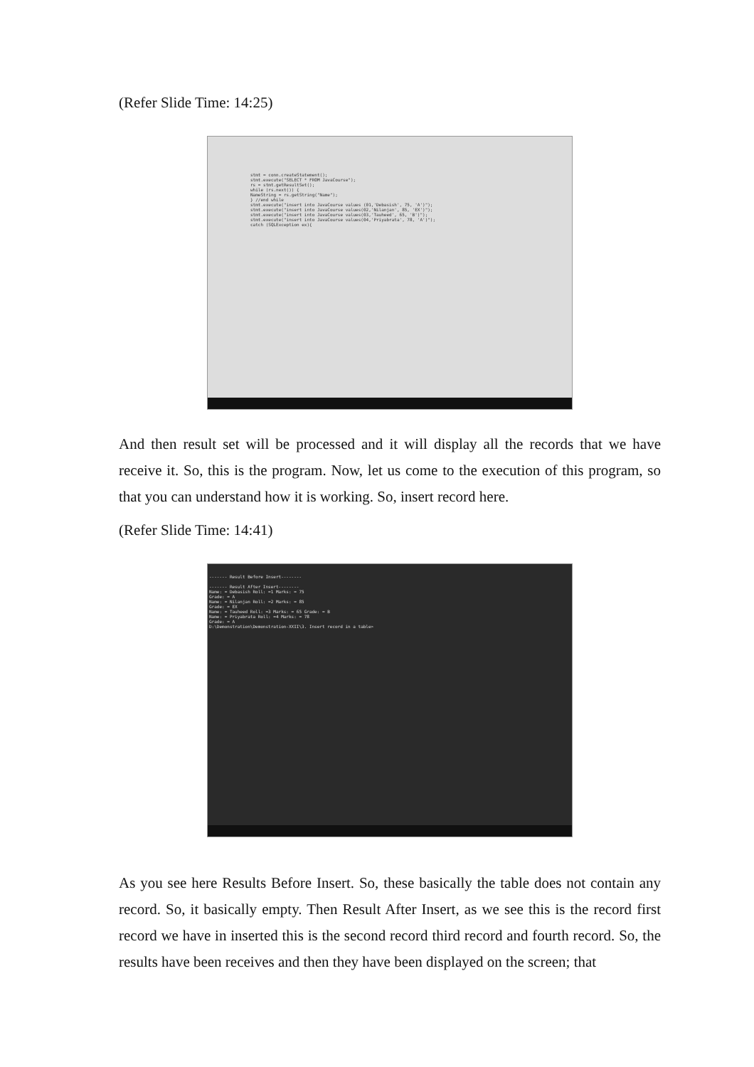(Refer Slide Time: 14:25)
stmt = conn.createStatement();
stmt.execute("SELECT * FROM JavaCourse");
rs = stmt.getResultSet();
while (rs.next()) {
NameString = rs.getString("Name");
} //end while
stmt.execute("insert into JavaCourse values (01,'Debasish', 75, 'A')");
stmt.execute("insert into JavaCourse values(02,'Nilanjan', 85, 'EX')");
stmt.execute("insert into JavaCourse values(03,'Tauheed', 65, 'B')");
stmt.execute("insert into JavaCourse values(04,'Priyabrata', 78, 'A')");
catch (SQLException ex){
And then result set will be processed and it will display all the records that we have receive it. So, this is the program. Now, let us come to the execution of this program, so that you can understand how it is working. So, insert record here.
(Refer Slide Time: 14:41)
------- Result Before Insert--------
------- Result After Insert--------
Name: = Debasish Roll: =1 Marks: = 75
Grade: = A
Name: = Nilanjan Roll: =2 Marks: = 85
Grade: = EX
Name: = Tauheed Roll: =3 Marks: = 65 Grade: = B
Name: = Priyabrata Roll: =4 Marks: = 78
Grade: = A
D:\Demonstration\Demonstration-XXII\3. Insert record in a table>
As you see here Results Before Insert. So, these basically the table does not contain any record. So, it basically empty. Then Result After Insert, as we see this is the record first record we have in inserted this is the second record third record and fourth record. So, the results have been receives and then they have been displayed on the screen; that